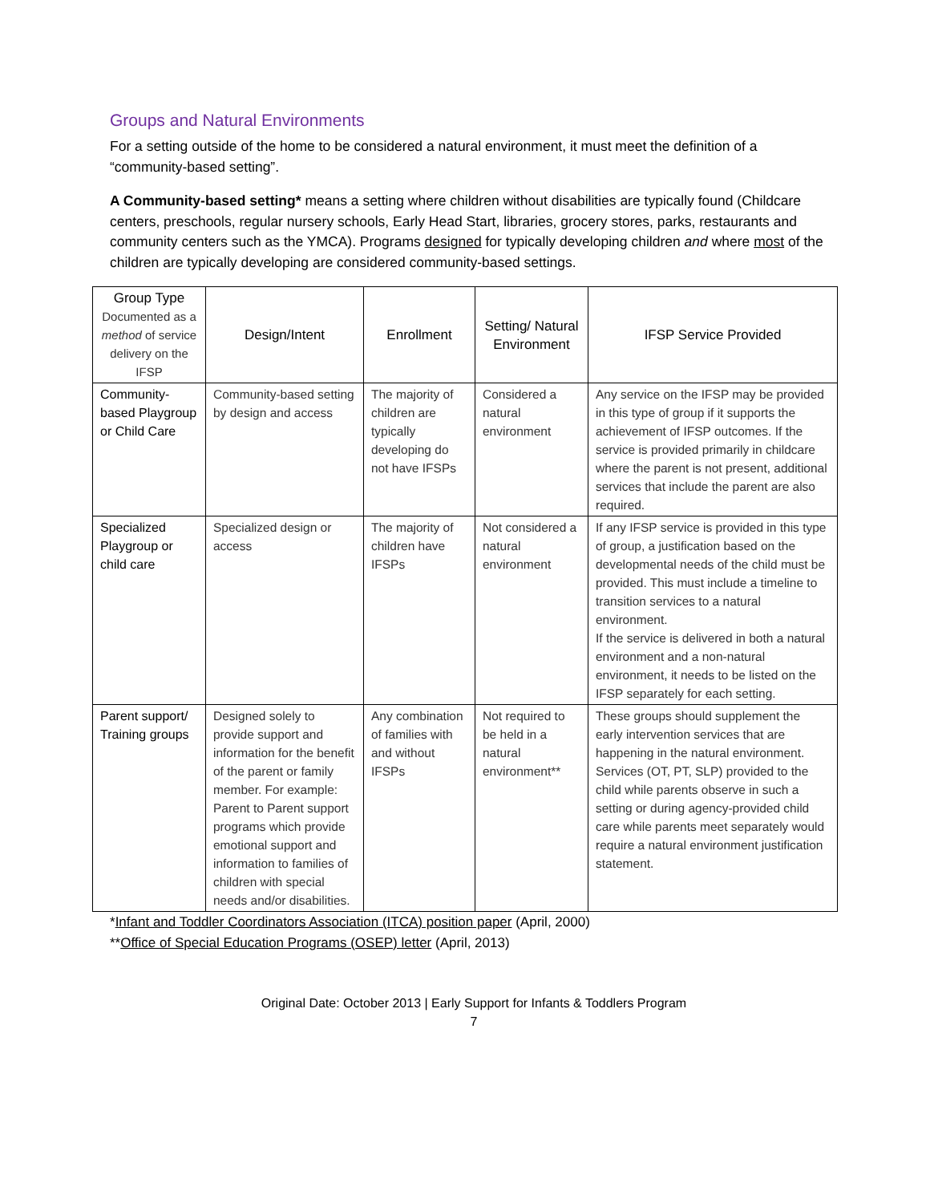Groups and Natural Environments
For a setting outside of the home to be considered a natural environment, it must meet the definition of a “community-based setting”.
A Community-based setting* means a setting where children without disabilities are typically found (Childcare centers, preschools, regular nursery schools, Early Head Start, libraries, grocery stores, parks, restaurants and community centers such as the YMCA). Programs designed for typically developing children and where most of the children are typically developing are considered community-based settings.
| Group Type Documented as a method of service delivery on the IFSP | Design/Intent | Enrollment | Setting/ Natural Environment | IFSP Service Provided |
| --- | --- | --- | --- | --- |
| Community-based Playgroup or Child Care | Community-based setting by design and access | The majority of children are typically developing do not have IFSPs | Considered a natural environment | Any service on the IFSP may be provided in this type of group if it supports the achievement of IFSP outcomes. If the service is provided primarily in childcare where the parent is not present, additional services that include the parent are also required. |
| Specialized Playgroup or child care | Specialized design or access | The majority of children have IFSPs | Not considered a natural environment | If any IFSP service is provided in this type of group, a justification based on the developmental needs of the child must be provided. This must include a timeline to transition services to a natural environment. If the service is delivered in both a natural environment and a non-natural environment, it needs to be listed on the IFSP separately for each setting. |
| Parent support/ Training groups | Designed solely to provide support and information for the benefit of the parent or family member. For example: Parent to Parent support programs which provide emotional support and information to families of children with special needs and/or disabilities. | Any combination of families with and without IFSPs | Not required to be held in a natural environment** | These groups should supplement the early intervention services that are happening in the natural environment. Services (OT, PT, SLP) provided to the child while parents observe in such a setting or during agency-provided child care while parents meet separately would require a natural environment justification statement. |
*Infant and Toddler Coordinators Association (ITCA) position paper (April, 2000)
**Office of Special Education Programs (OSEP) letter (April, 2013)
Original Date: October 2013 | Early Support for Infants & Toddlers Program
7